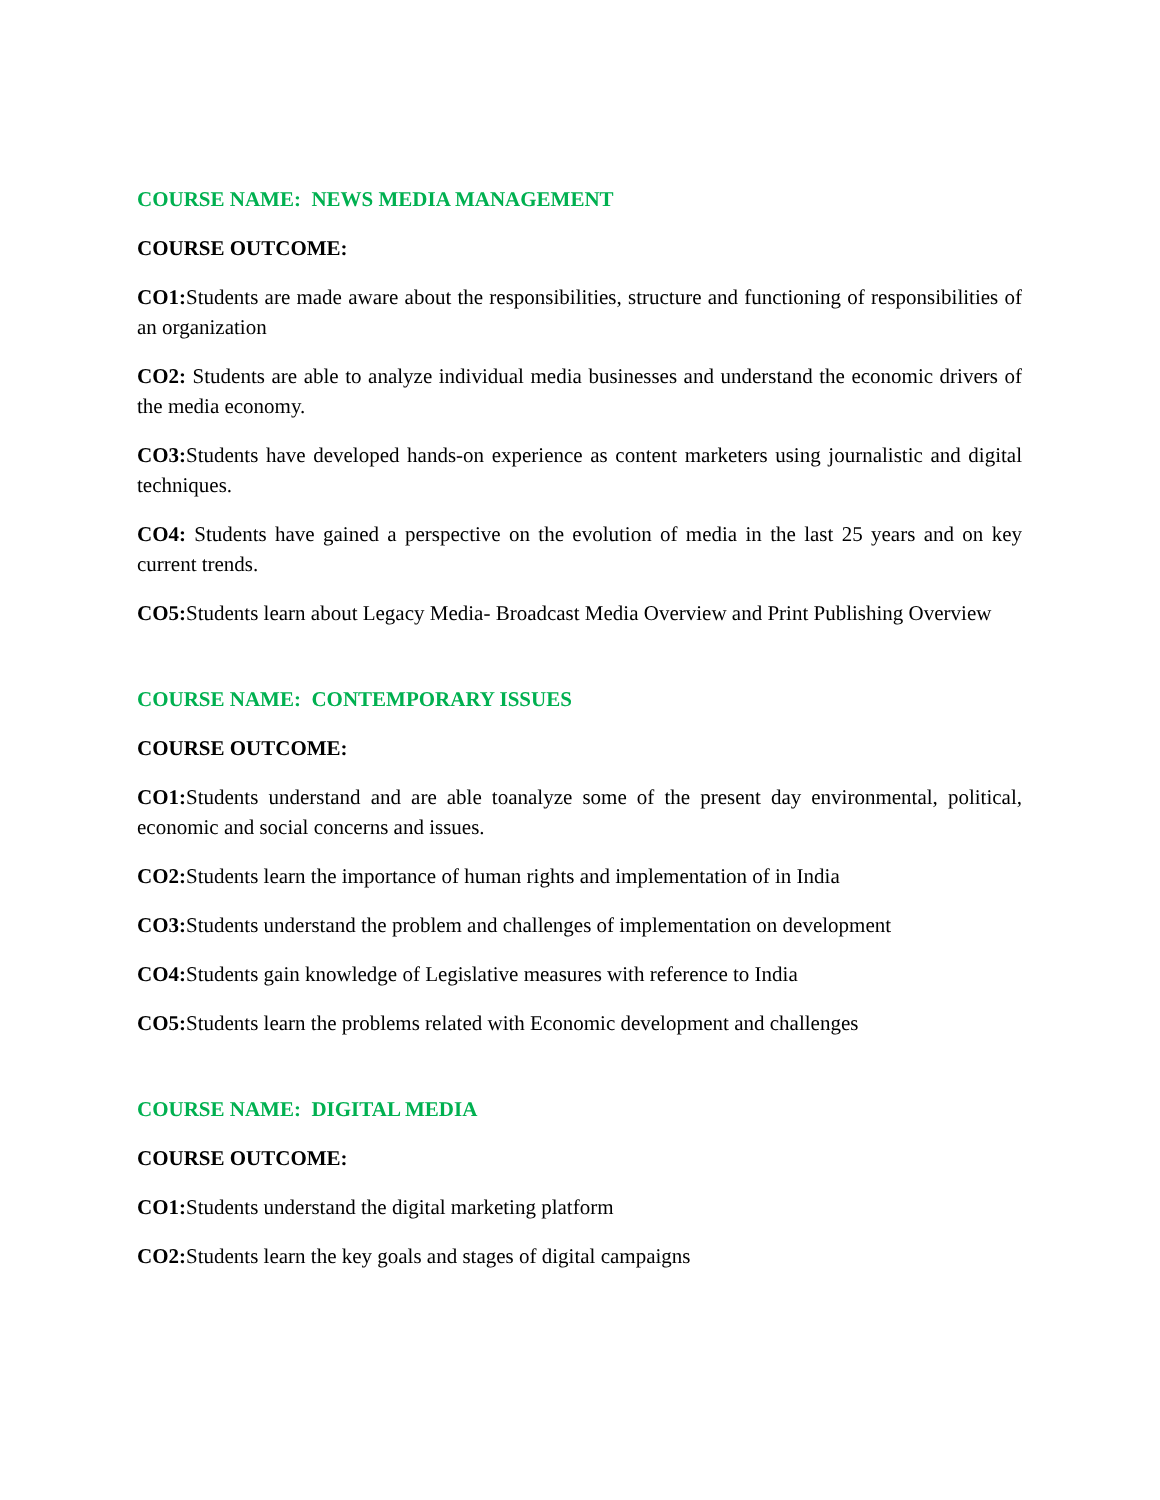COURSE NAME: NEWS MEDIA MANAGEMENT
COURSE OUTCOME:
CO1: Students are made aware about the responsibilities, structure and functioning of responsibilities of an organization
CO2: Students are able to analyze individual media businesses and understand the economic drivers of the media economy.
CO3: Students have developed hands-on experience as content marketers using journalistic and digital techniques.
CO4: Students have gained a perspective on the evolution of media in the last 25 years and on key current trends.
CO5: Students learn about Legacy Media- Broadcast Media Overview and Print Publishing Overview
COURSE NAME: CONTEMPORARY ISSUES
COURSE OUTCOME:
CO1: Students understand and are able toanalyze some of the present day environmental, political, economic and social concerns and issues.
CO2: Students learn the importance of human rights and implementation of in India
CO3: Students understand the problem and challenges of implementation on development
CO4: Students gain knowledge of Legislative measures with reference to India
CO5: Students learn the problems related with Economic development and challenges
COURSE NAME: DIGITAL MEDIA
COURSE OUTCOME:
CO1: Students understand the digital marketing platform
CO2: Students learn the key goals and stages of digital campaigns